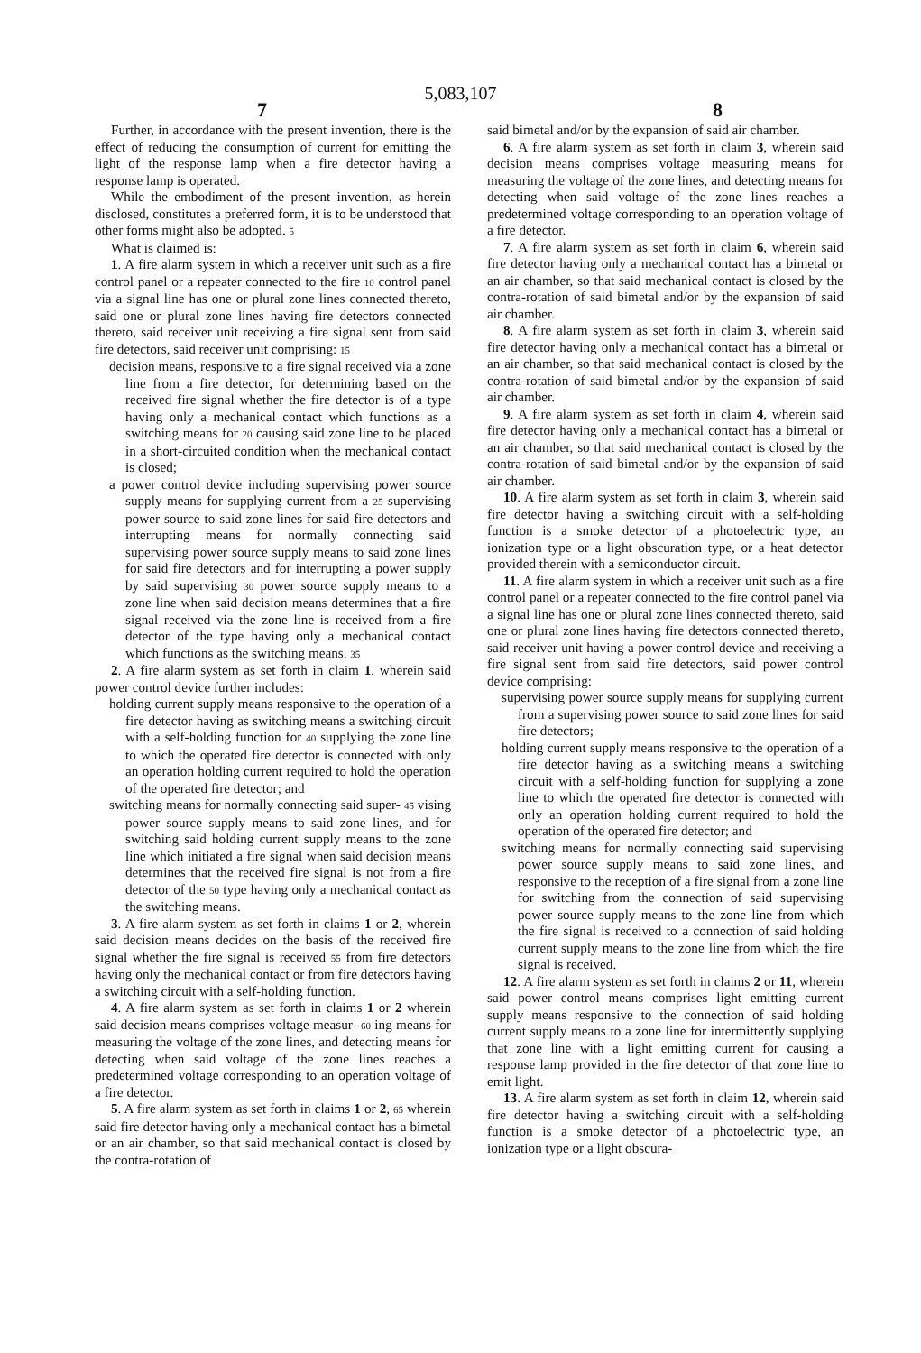5,083,107
7 8
Further, in accordance with the present invention, there is the effect of reducing the consumption of current for emitting the light of the response lamp when a fire detector having a response lamp is operated.
While the embodiment of the present invention, as herein disclosed, constitutes a preferred form, it is to be understood that other forms might also be adopted. 5
What is claimed is:
1. A fire alarm system in which a receiver unit such as a fire control panel or a repeater connected to the fire 10 control panel via a signal line has one or plural zone lines connected thereto, said one or plural zone lines having fire detectors connected thereto, said receiver unit receiving a fire signal sent from said fire detectors, said receiver unit comprising: 15
decision means, responsive to a fire signal received via a zone line from a fire detector, for determining based on the received fire signal whether the fire detector is of a type having only a mechanical contact which functions as a switching means for 20 causing said zone line to be placed in a short-circuited condition when the mechanical contact is closed;
a power control device including supervising power source supply means for supplying current from a 25 supervising power source to said zone lines for said fire detectors and interrupting means for normally connecting said supervising power source supply means to said zone lines for said fire detectors and for interrupting a power supply by said supervising 30 power source supply means to a zone line when said decision means determines that a fire signal received via the zone line is received from a fire detector of the type having only a mechanical contact which functions as the switching means. 35
2. A fire alarm system as set forth in claim 1, wherein said power control device further includes:
holding current supply means responsive to the operation of a fire detector having as switching means a switching circuit with a self-holding function for 40 supplying the zone line to which the operated fire detector is connected with only an operation holding current required to hold the operation of the operated fire detector; and
switching means for normally connecting said super- 45 vising power source supply means to said zone lines, and for switching said holding current supply means to the zone line which initiated a fire signal when said decision means determines that the received fire signal is not from a fire detector of the 50 type having only a mechanical contact as the switching means.
3. A fire alarm system as set forth in claims 1 or 2, wherein said decision means decides on the basis of the received fire signal whether the fire signal is received 55 from fire detectors having only the mechanical contact or from fire detectors having a switching circuit with a self-holding function.
4. A fire alarm system as set forth in claims 1 or 2 wherein said decision means comprises voltage measur- 60 ing means for measuring the voltage of the zone lines, and detecting means for detecting when said voltage of the zone lines reaches a predetermined voltage corresponding to an operation voltage of a fire detector.
5. A fire alarm system as set forth in claims 1 or 2, 65 wherein said fire detector having only a mechanical contact has a bimetal or an air chamber, so that said mechanical contact is closed by the contra-rotation of
said bimetal and/or by the expansion of said air chamber.
6. A fire alarm system as set forth in claim 3, wherein said decision means comprises voltage measuring means for measuring the voltage of the zone lines, and detecting means for detecting when said voltage of the zone lines reaches a predetermined voltage corresponding to an operation voltage of a fire detector.
7. A fire alarm system as set forth in claim 6, wherein said fire detector having only a mechanical contact has a bimetal or an air chamber, so that said mechanical contact is closed by the contra-rotation of said bimetal and/or by the expansion of said air chamber.
8. A fire alarm system as set forth in claim 3, wherein said fire detector having only a mechanical contact has a bimetal or an air chamber, so that said mechanical contact is closed by the contra-rotation of said bimetal and/or by the expansion of said air chamber.
9. A fire alarm system as set forth in claim 4, wherein said fire detector having only a mechanical contact has a bimetal or an air chamber, so that said mechanical contact is closed by the contra-rotation of said bimetal and/or by the expansion of said air chamber.
10. A fire alarm system as set forth in claim 3, wherein said fire detector having a switching circuit with a self-holding function is a smoke detector of a photoelectric type, an ionization type or a light obscuration type, or a heat detector provided therein with a semiconductor circuit.
11. A fire alarm system in which a receiver unit such as a fire control panel or a repeater connected to the fire control panel via a signal line has one or plural zone lines connected thereto, said one or plural zone lines having fire detectors connected thereto, said receiver unit having a power control device and receiving a fire signal sent from said fire detectors, said power control device comprising:
supervising power source supply means for supplying current from a supervising power source to said zone lines for said fire detectors;
holding current supply means responsive to the operation of a fire detector having as a switching means a switching circuit with a self-holding function for supplying a zone line to which the operated fire detector is connected with only an operation holding current required to hold the operation of the operated fire detector; and
switching means for normally connecting said supervising power source supply means to said zone lines, and responsive to the reception of a fire signal from a zone line for switching from the connection of said supervising power source supply means to the zone line from which the fire signal is received to a connection of said holding current supply means to the zone line from which the fire signal is received.
12. A fire alarm system as set forth in claims 2 or 11, wherein said power control means comprises light emitting current supply means responsive to the connection of said holding current supply means to a zone line for intermittently supplying that zone line with a light emitting current for causing a response lamp provided in the fire detector of that zone line to emit light.
13. A fire alarm system as set forth in claim 12, wherein said fire detector having a switching circuit with a self-holding function is a smoke detector of a photoelectric type, an ionization type or a light obscura-